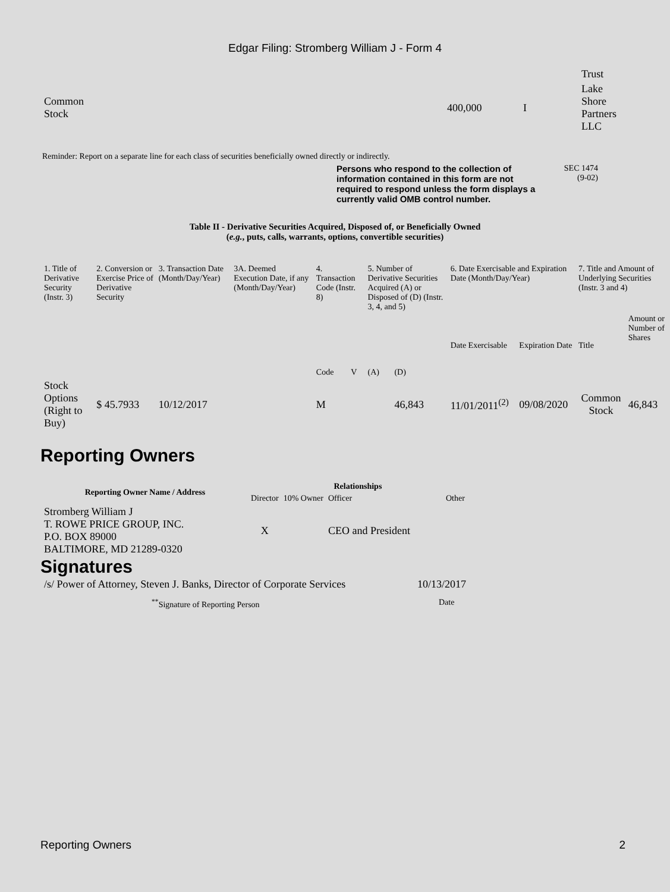Edgar Filing: Stromberg William J - Form 4
| | | | Trust |
| Common Stock | 400,000 | I | Lake Shore Partners LLC |
Reminder: Report on a separate line for each class of securities beneficially owned directly or indirectly.
Persons who respond to the collection of information contained in this form are not required to respond unless the form displays a currently valid OMB control number.
SEC 1474
(9-02)
Table II - Derivative Securities Acquired, Disposed of, or Beneficially Owned
(e.g., puts, calls, warrants, options, convertible securities)
| 1. Title of Derivative Security (Instr. 3) | 2. Conversion or Exercise Price of Derivative Security | 3. Transaction Date (Month/Day/Year) | 3A. Deemed Execution Date, if any (Month/Day/Year) | 4. Transaction Code (Instr. 8) | | 5. Number of Derivative Securities Acquired (A) or Disposed of (D) (Instr. 3, 4, and 5) | | 6. Date Exercisable and Expiration Date (Month/Day/Year) | | 7. Title and Amount of Underlying Securities (Instr. 3 and 4) | |
| | | | | Code | V | (A) | (D) | Date Exercisable | Expiration Date | Title | Amount or Number of Shares |
| Stock Options (Right to Buy) | $ 45.7933 | 10/12/2017 | | M | | | 46,843 | 11/01/2011<sup>(2)</sup> | 09/08/2020 | Common Stock | 46,843 |
Reporting Owners
| Reporting Owner Name / Address | Relationships | | | |
| --- | --- | --- | --- | --- |
| | Director | 10% Owner | Officer | Other |
| Stromberg William J T. ROWE PRICE GROUP, INC. P.O. BOX 89000 BALTIMORE, MD 21289-0320 | X | | CEO and President | |
Signatures
| /s/ Power of Attorney, Steven J. Banks, Director of Corporate Services | 10/13/2017 |
| <sup>**</sup> Signature of Reporting Person | Date |
Reporting Owners 2